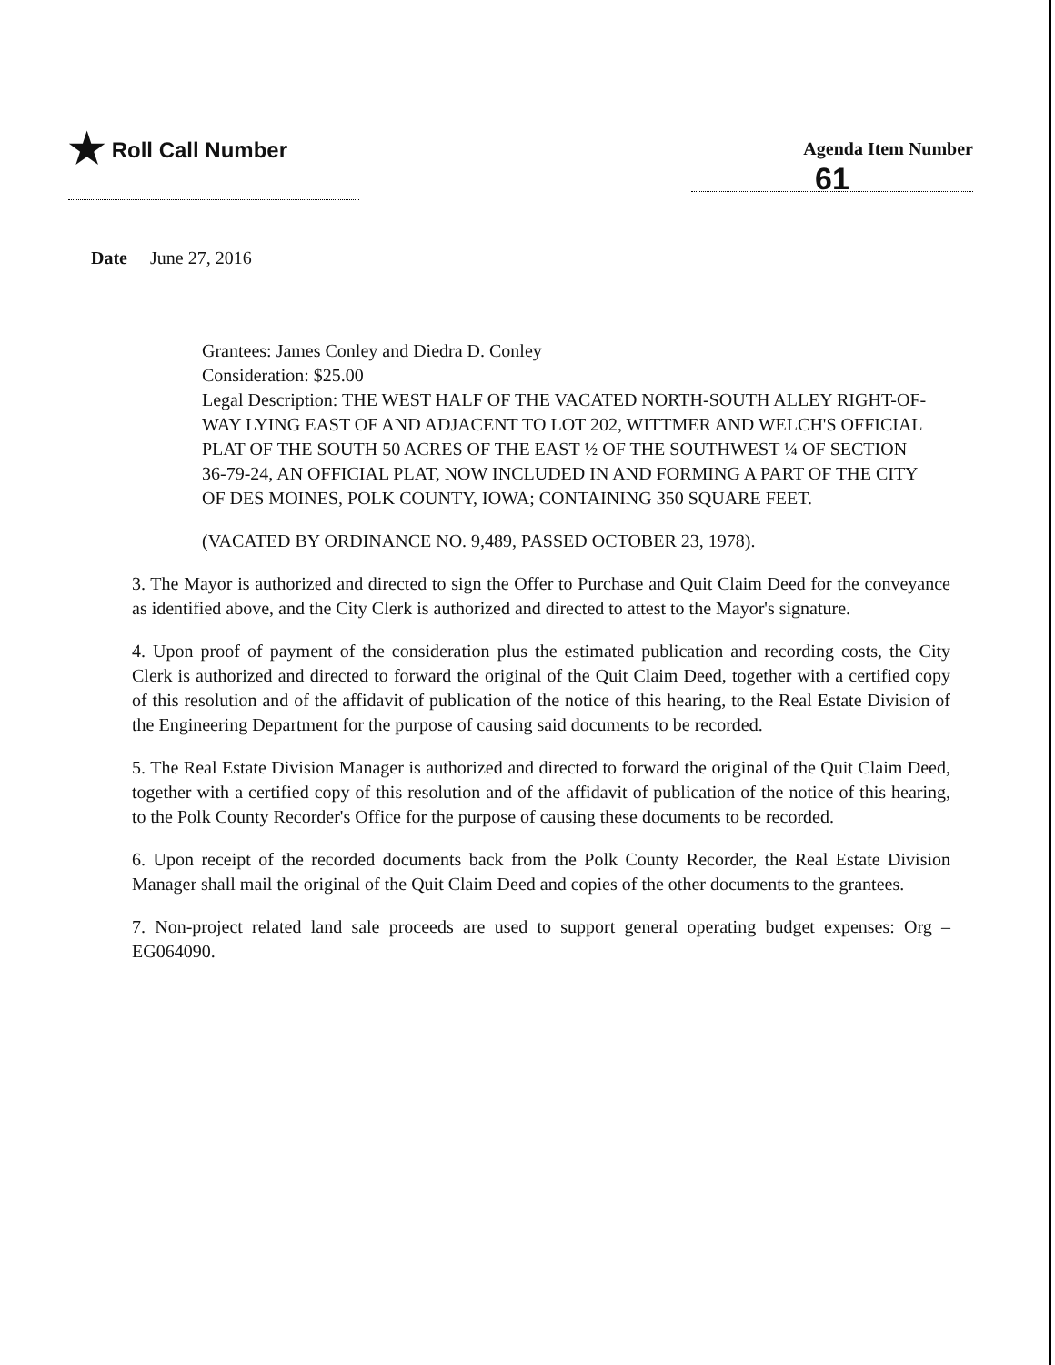★ Roll Call Number
Agenda Item Number
61
Date June 27, 2016
Grantees: James Conley and Diedra D. Conley
Consideration: $25.00
Legal Description: THE WEST HALF OF THE VACATED NORTH-SOUTH ALLEY RIGHT-OF-WAY LYING EAST OF AND ADJACENT TO LOT 202, WITTMER AND WELCH'S OFFICIAL PLAT OF THE SOUTH 50 ACRES OF THE EAST ½ OF THE SOUTHWEST ¼ OF SECTION 36-79-24, AN OFFICIAL PLAT, NOW INCLUDED IN AND FORMING A PART OF THE CITY OF DES MOINES, POLK COUNTY, IOWA; CONTAINING 350 SQUARE FEET.
(VACATED BY ORDINANCE NO. 9,489, PASSED OCTOBER 23, 1978).
3. The Mayor is authorized and directed to sign the Offer to Purchase and Quit Claim Deed for the conveyance as identified above, and the City Clerk is authorized and directed to attest to the Mayor's signature.
4. Upon proof of payment of the consideration plus the estimated publication and recording costs, the City Clerk is authorized and directed to forward the original of the Quit Claim Deed, together with a certified copy of this resolution and of the affidavit of publication of the notice of this hearing, to the Real Estate Division of the Engineering Department for the purpose of causing said documents to be recorded.
5. The Real Estate Division Manager is authorized and directed to forward the original of the Quit Claim Deed, together with a certified copy of this resolution and of the affidavit of publication of the notice of this hearing, to the Polk County Recorder's Office for the purpose of causing these documents to be recorded.
6. Upon receipt of the recorded documents back from the Polk County Recorder, the Real Estate Division Manager shall mail the original of the Quit Claim Deed and copies of the other documents to the grantees.
7. Non-project related land sale proceeds are used to support general operating budget expenses: Org – EG064090.